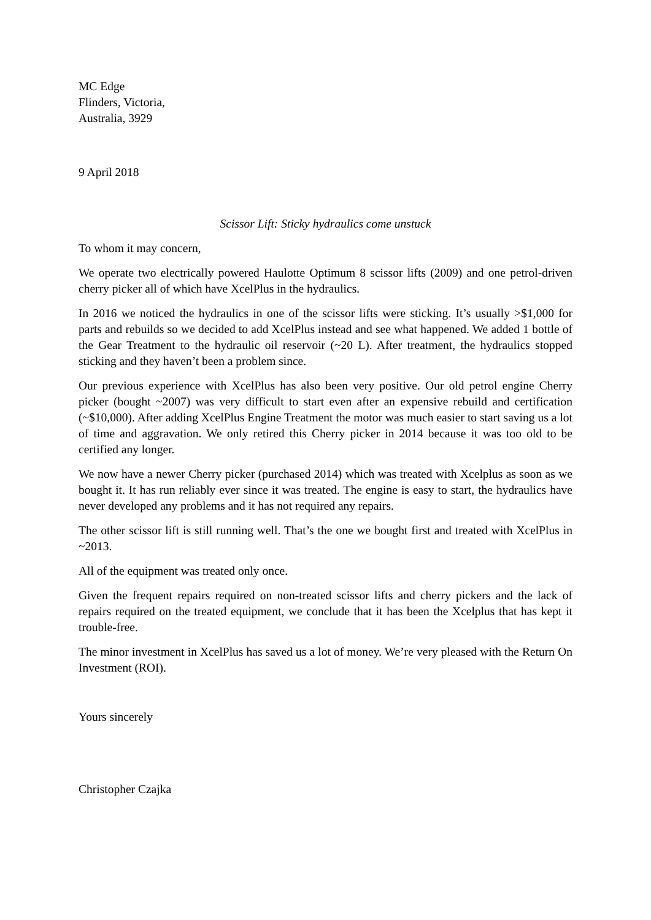MC Edge
Flinders, Victoria,
Australia, 3929
9 April 2018
Scissor Lift: Sticky hydraulics come unstuck
To whom it may concern,
We operate two electrically powered Haulotte Optimum 8 scissor lifts (2009) and one petrol-driven cherry picker all of which have XcelPlus in the hydraulics.
In 2016 we noticed the hydraulics in one of the scissor lifts were sticking. It’s usually >$1,000 for parts and rebuilds so we decided to add XcelPlus instead and see what happened. We added 1 bottle of the Gear Treatment to the hydraulic oil reservoir (~20 L). After treatment, the hydraulics stopped sticking and they haven’t been a problem since.
Our previous experience with XcelPlus has also been very positive. Our old petrol engine Cherry picker (bought ~2007) was very difficult to start even after an expensive rebuild and certification (~$10,000). After adding XcelPlus Engine Treatment the motor was much easier to start saving us a lot of time and aggravation. We only retired this Cherry picker in 2014 because it was too old to be certified any longer.
We now have a newer Cherry picker (purchased 2014) which was treated with Xcelplus as soon as we bought it. It has run reliably ever since it was treated. The engine is easy to start, the hydraulics have never developed any problems and it has not required any repairs.
The other scissor lift is still running well. That’s the one we bought first and treated with XcelPlus in ~2013.
All of the equipment was treated only once.
Given the frequent repairs required on non-treated scissor lifts and cherry pickers and the lack of repairs required on the treated equipment, we conclude that it has been the Xcelplus that has kept it trouble-free.
The minor investment in XcelPlus has saved us a lot of money. We’re very pleased with the Return On Investment (ROI).
Yours sincerely
Christopher Czajka